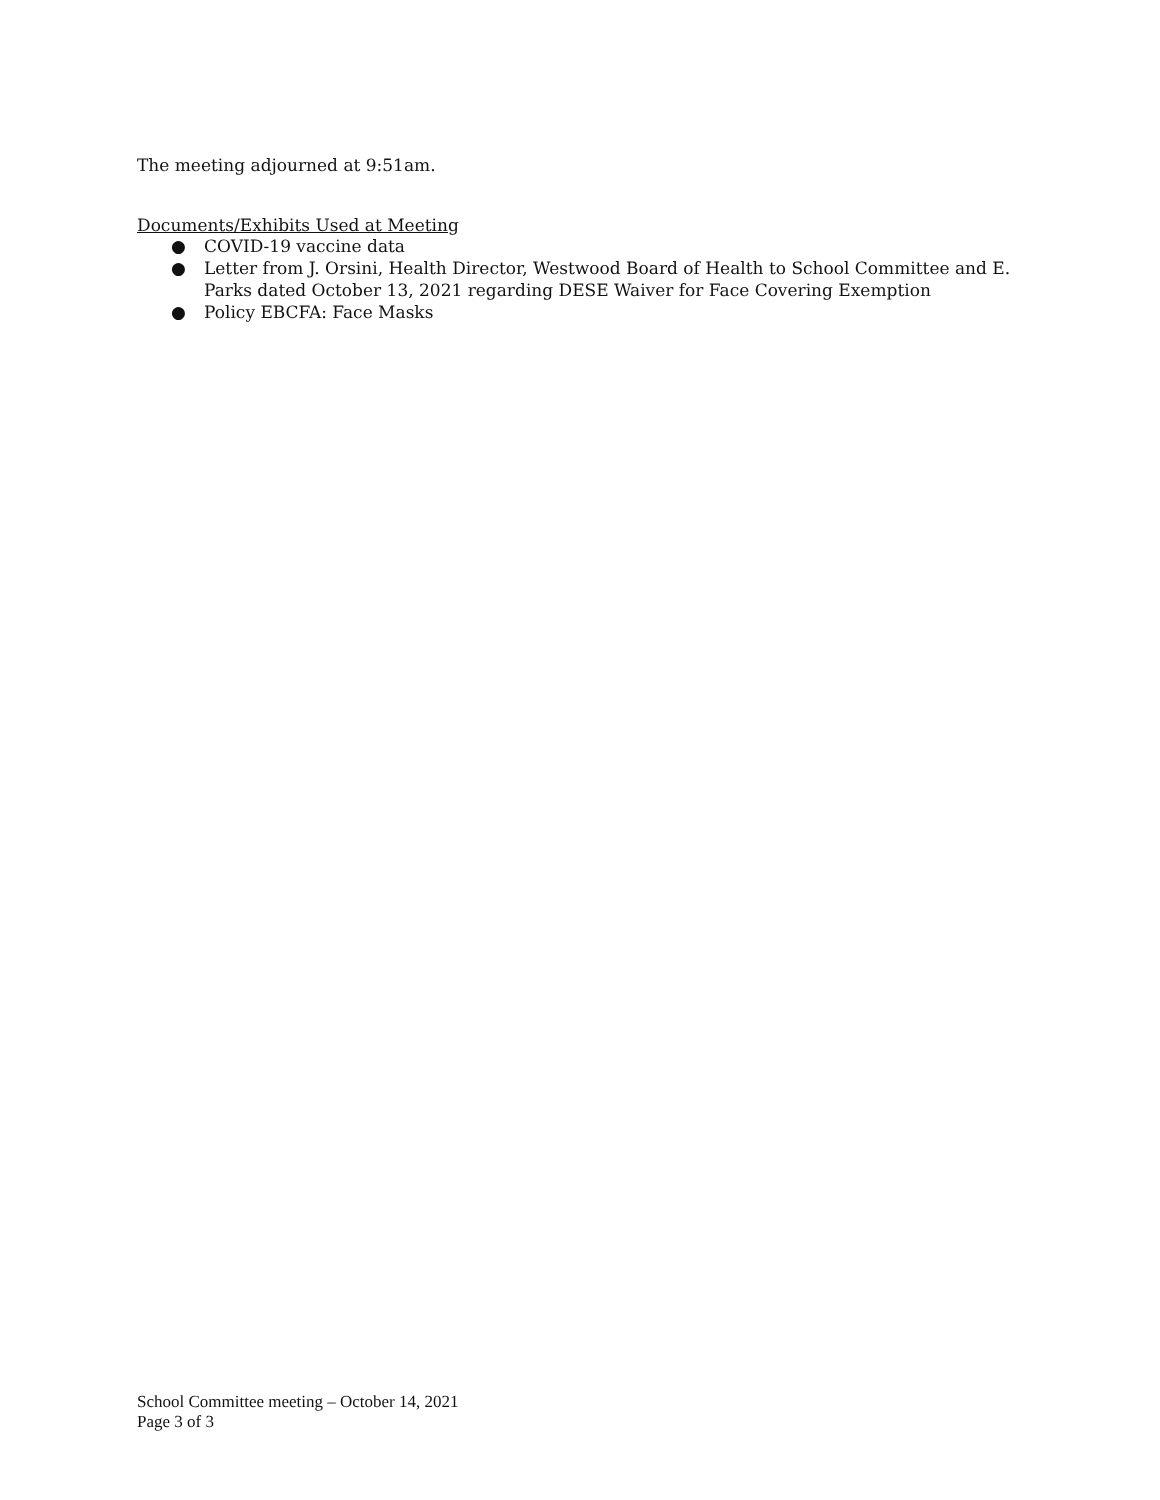The meeting adjourned at 9:51am.
Documents/Exhibits Used at Meeting
● COVID-19 vaccine data
● Letter from J. Orsini, Health Director, Westwood Board of Health to School Committee and E. Parks dated October 13, 2021 regarding DESE Waiver for Face Covering Exemption
● Policy EBCFA: Face Masks
School Committee meeting – October 14, 2021
Page 3 of 3